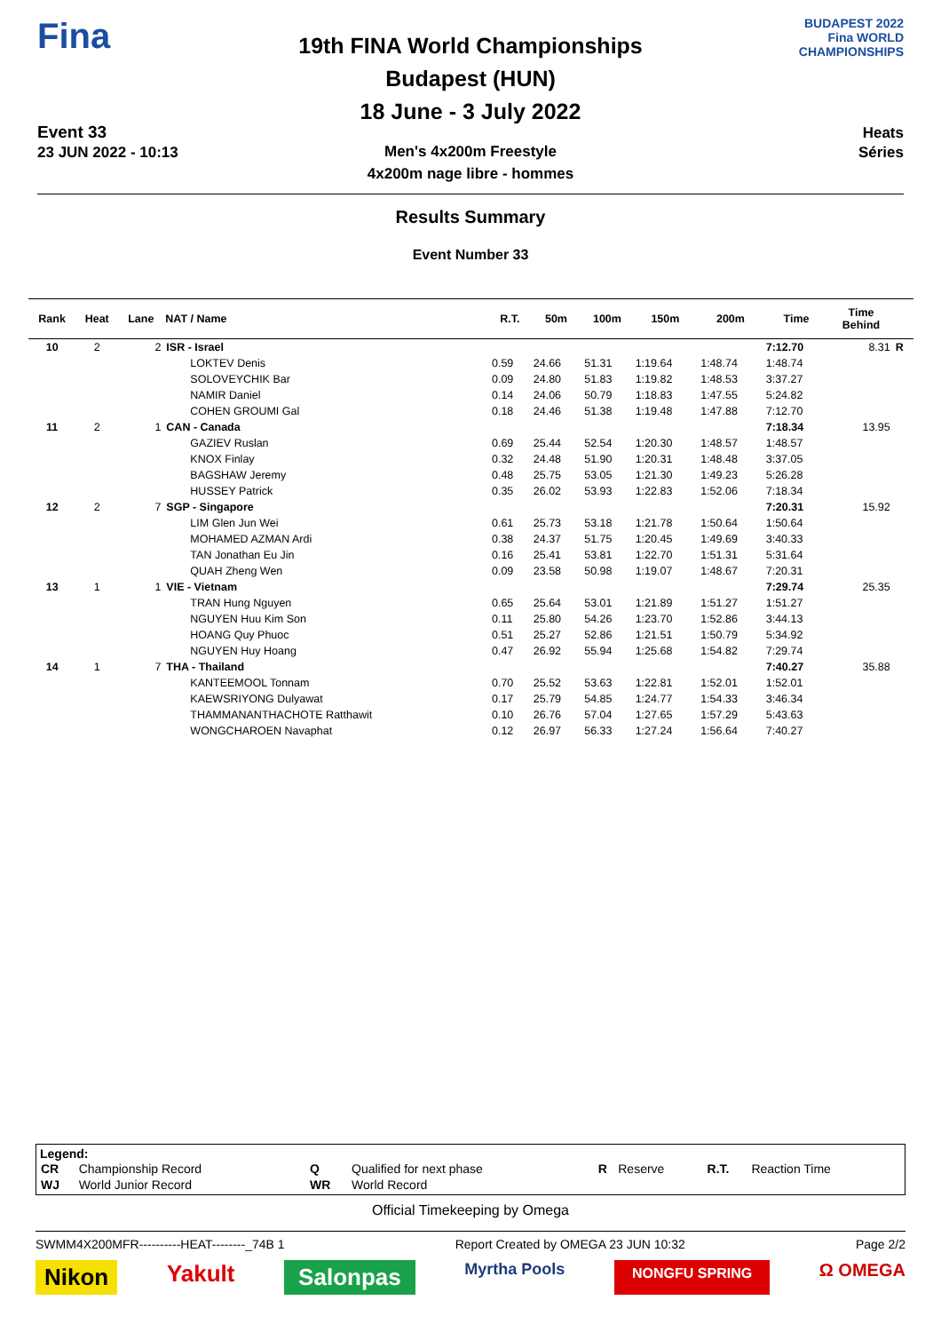Fina
Event 33
23 JUN 2022 - 10:13
19th FINA World Championships
Budapest (HUN)
18 June - 3 July 2022
Men's 4x200m Freestyle
4x200m nage libre - hommes
BUDAPEST 2022
Fina WORLD CHAMPIONSHIPS
Heats
Séries
Results Summary
Event Number 33
| Rank | Heat | Lane | NAT / Name | R.T. | 50m | 100m | 150m | 200m | Time | Time Behind | |
| --- | --- | --- | --- | --- | --- | --- | --- | --- | --- | --- | --- |
| 10 | 2 | 2 | ISR - Israel | | | | | | 7:12.70 | 8.31 | R |
| | | | LOKTEV Denis | 0.59 | 24.66 | 51.31 | 1:19.64 | 1:48.74 | 1:48.74 | | |
| | | | SOLOVEYCHIK Bar | 0.09 | 24.80 | 51.83 | 1:19.82 | 1:48.53 | 3:37.27 | | |
| | | | NAMIR Daniel | 0.14 | 24.06 | 50.79 | 1:18.83 | 1:47.55 | 5:24.82 | | |
| | | | COHEN GROUMI Gal | 0.18 | 24.46 | 51.38 | 1:19.48 | 1:47.88 | 7:12.70 | | |
| 11 | 2 | 1 | CAN - Canada | | | | | | 7:18.34 | 13.95 | |
| | | | GAZIEV Ruslan | 0.69 | 25.44 | 52.54 | 1:20.30 | 1:48.57 | 1:48.57 | | |
| | | | KNOX Finlay | 0.32 | 24.48 | 51.90 | 1:20.31 | 1:48.48 | 3:37.05 | | |
| | | | BAGSHAW Jeremy | 0.48 | 25.75 | 53.05 | 1:21.30 | 1:49.23 | 5:26.28 | | |
| | | | HUSSEY Patrick | 0.35 | 26.02 | 53.93 | 1:22.83 | 1:52.06 | 7:18.34 | | |
| 12 | 2 | 7 | SGP - Singapore | | | | | | 7:20.31 | 15.92 | |
| | | | LIM Glen Jun Wei | 0.61 | 25.73 | 53.18 | 1:21.78 | 1:50.64 | 1:50.64 | | |
| | | | MOHAMED AZMAN Ardi | 0.38 | 24.37 | 51.75 | 1:20.45 | 1:49.69 | 3:40.33 | | |
| | | | TAN Jonathan Eu Jin | 0.16 | 25.41 | 53.81 | 1:22.70 | 1:51.31 | 5:31.64 | | |
| | | | QUAH Zheng Wen | 0.09 | 23.58 | 50.98 | 1:19.07 | 1:48.67 | 7:20.31 | | |
| 13 | 1 | 1 | VIE - Vietnam | | | | | | 7:29.74 | 25.35 | |
| | | | TRAN Hung Nguyen | 0.65 | 25.64 | 53.01 | 1:21.89 | 1:51.27 | 1:51.27 | | |
| | | | NGUYEN Huu Kim Son | 0.11 | 25.80 | 54.26 | 1:23.70 | 1:52.86 | 3:44.13 | | |
| | | | HOANG Quy Phuoc | 0.51 | 25.27 | 52.86 | 1:21.51 | 1:50.79 | 5:34.92 | | |
| | | | NGUYEN Huy Hoang | 0.47 | 26.92 | 55.94 | 1:25.68 | 1:54.82 | 7:29.74 | | |
| 14 | 1 | 7 | THA - Thailand | | | | | | 7:40.27 | 35.88 | |
| | | | KANTEEMOOL Tonnam | 0.70 | 25.52 | 53.63 | 1:22.81 | 1:52.01 | 1:52.01 | | |
| | | | KAEWSRIYONG Dulyawat | 0.17 | 25.79 | 54.85 | 1:24.77 | 1:54.33 | 3:46.34 | | |
| | | | THAMMANANTHACHOTE Ratthawit | 0.10 | 26.76 | 57.04 | 1:27.65 | 1:57.29 | 5:43.63 | | |
| | | | WONGCHAROEN Navaphat | 0.12 | 26.97 | 56.33 | 1:27.24 | 1:56.64 | 7:40.27 | | |
Legend:
| CR | Championship Record | Q | Qualified for next phase | R | Reserve | R.T. | Reaction Time |
| WJ | World Junior Record | WR | World Record | | | | |
Official Timekeeping by Omega
SWMM4X200MFR----------HEAT--------_74B 1 Report Created by OMEGA 23 JUN 10:32 Page 2/2
Nikon Yakult Salonpas Myrtha Pools NONGFU SPRING Ω OMEGA